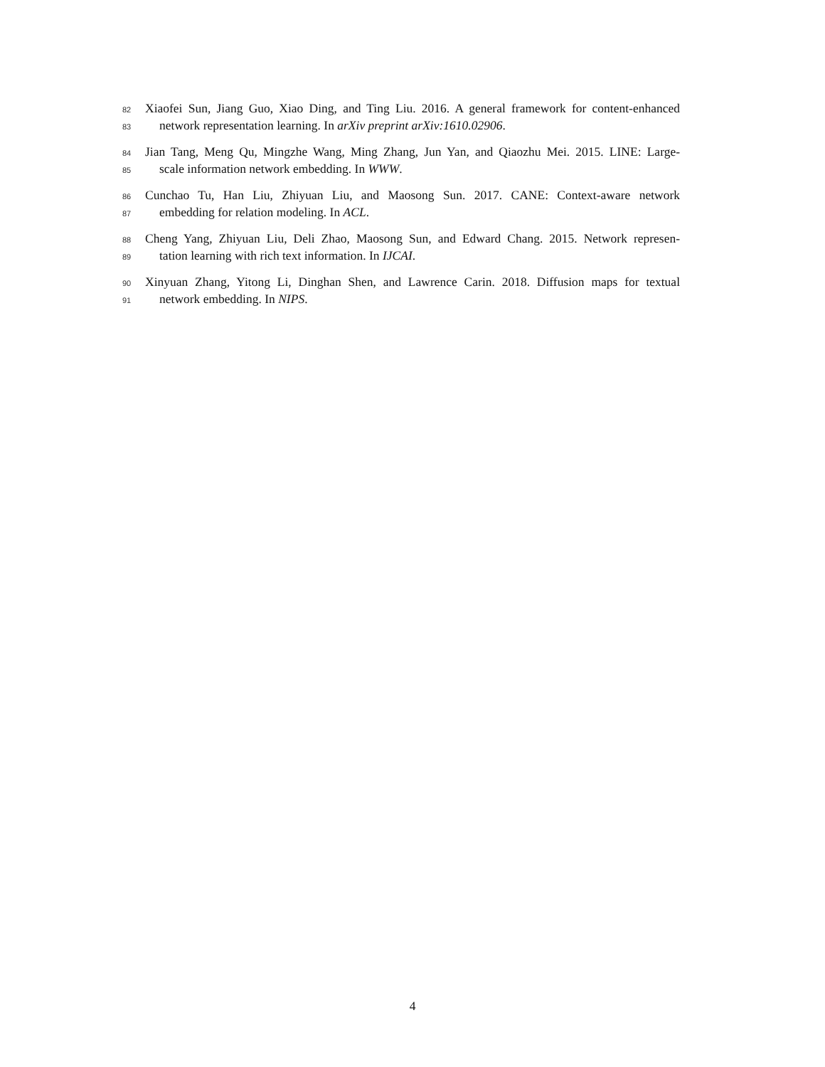82 Xiaofei Sun, Jiang Guo, Xiao Ding, and Ting Liu. 2016. A general framework for content-enhanced
83 network representation learning. In arXiv preprint arXiv:1610.02906.
84 Jian Tang, Meng Qu, Mingzhe Wang, Ming Zhang, Jun Yan, and Qiaozhu Mei. 2015. LINE: Large-
85 scale information network embedding. In WWW.
86 Cunchao Tu, Han Liu, Zhiyuan Liu, and Maosong Sun. 2017. CANE: Context-aware network
87 embedding for relation modeling. In ACL.
88 Cheng Yang, Zhiyuan Liu, Deli Zhao, Maosong Sun, and Edward Chang. 2015. Network represen-
89 tation learning with rich text information. In IJCAI.
90 Xinyuan Zhang, Yitong Li, Dinghan Shen, and Lawrence Carin. 2018. Diffusion maps for textual
91 network embedding. In NIPS.
4